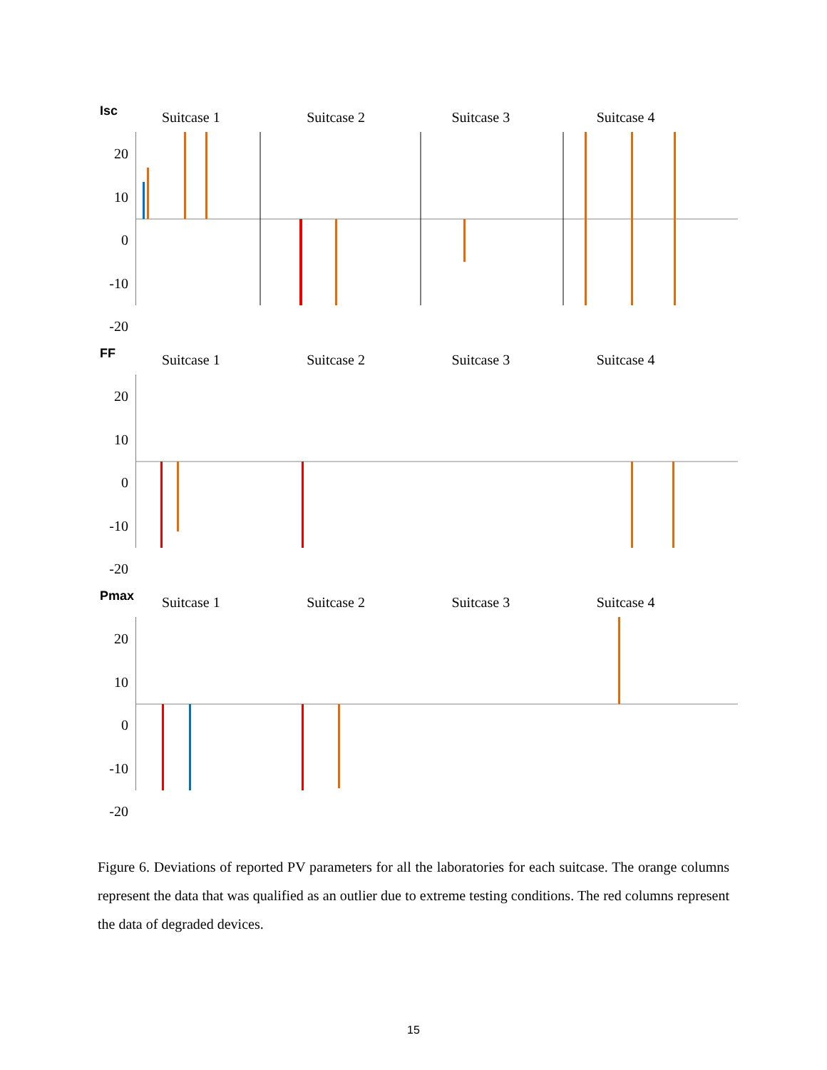Isc
Suitcase 1 Suitcase 2 Suitcase 3 Suitcase 4
20
10
0
-10
-20
FF
Suitcase 1 Suitcase 2 Suitcase 3 Suitcase 4
20
10
0
-10
-20
Pmax
Suitcase 1 Suitcase 2 Suitcase 3 Suitcase 4
20
10
0
-10
-20
Figure 6. Deviations of reported PV parameters for all the laboratories for each suitcase. The orange columns represent the data that was qualified as an outlier due to extreme testing conditions. The red columns represent the data of degraded devices.
15